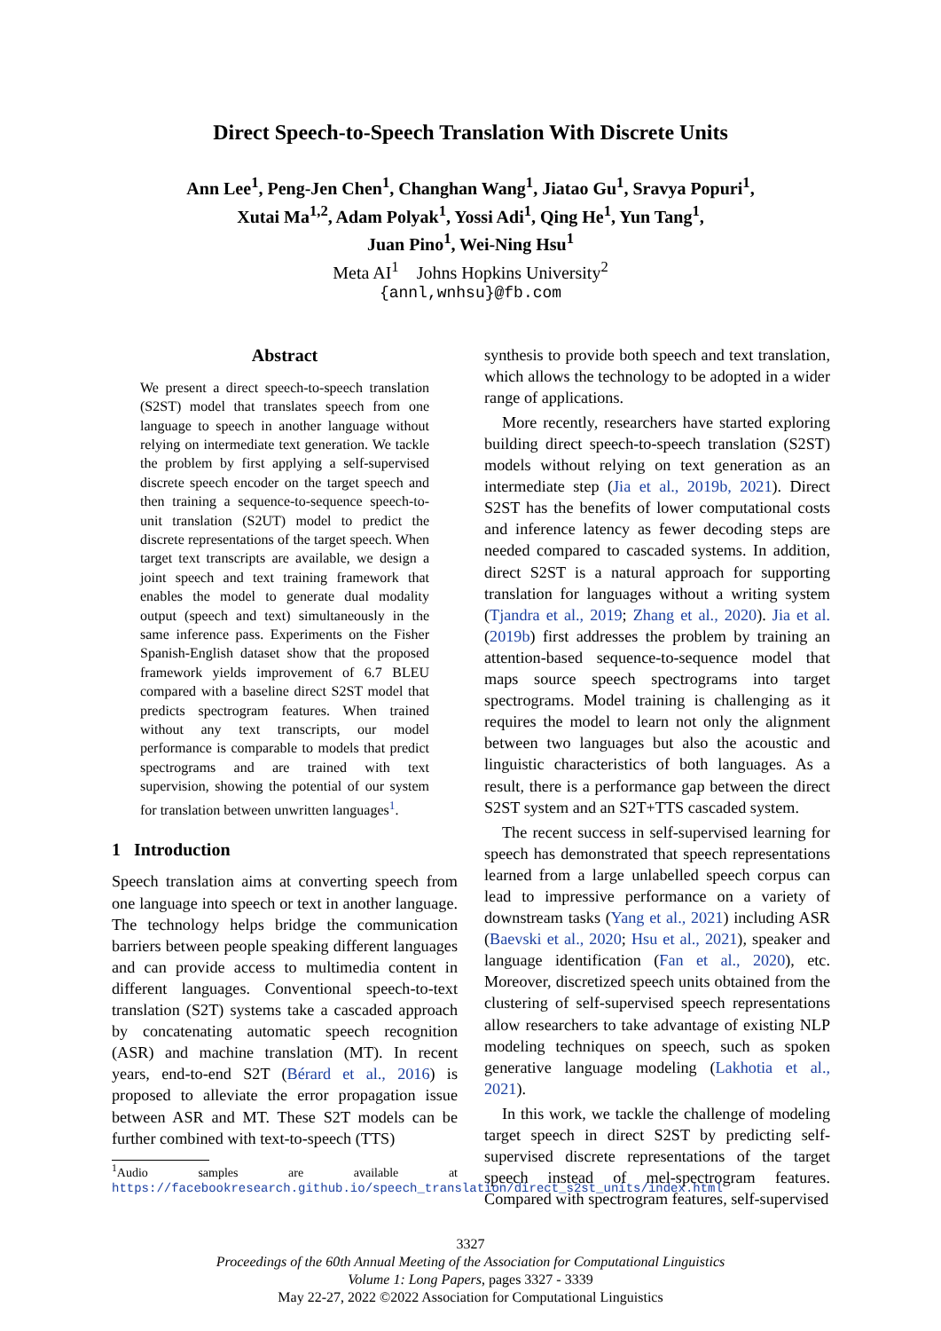Direct Speech-to-Speech Translation With Discrete Units
Ann Lee<sup>1</sup>, Peng-Jen Chen<sup>1</sup>, Changhan Wang<sup>1</sup>, Jiatao Gu<sup>1</sup>, Sravya Popuri<sup>1</sup>,
Xutai Ma<sup>1,2</sup>, Adam Polyak<sup>1</sup>, Yossi Adi<sup>1</sup>, Qing He<sup>1</sup>, Yun Tang<sup>1</sup>,
Juan Pino<sup>1</sup>, Wei-Ning Hsu<sup>1</sup>
Meta AI<sup>1</sup> Johns Hopkins University<sup>2</sup>
{annl,wnhsu}@fb.com
Abstract
We present a direct speech-to-speech translation (S2ST) model that translates speech from one language to speech in another language without relying on intermediate text generation. We tackle the problem by first applying a self-supervised discrete speech encoder on the target speech and then training a sequence-to-sequence speech-to-unit translation (S2UT) model to predict the discrete representations of the target speech. When target text transcripts are available, we design a joint speech and text training framework that enables the model to generate dual modality output (speech and text) simultaneously in the same inference pass. Experiments on the Fisher Spanish-English dataset show that the proposed framework yields improvement of 6.7 BLEU compared with a baseline direct S2ST model that predicts spectrogram features. When trained without any text transcripts, our model performance is comparable to models that predict spectrograms and are trained with text supervision, showing the potential of our system for translation between unwritten languages<sup>1</sup>.
1 Introduction
Speech translation aims at converting speech from one language into speech or text in another language. The technology helps bridge the communication barriers between people speaking different languages and can provide access to multimedia content in different languages. Conventional speech-to-text translation (S2T) systems take a cascaded approach by concatenating automatic speech recognition (ASR) and machine translation (MT). In recent years, end-to-end S2T (Bérard et al., 2016) is proposed to alleviate the error propagation issue between ASR and MT. These S2T models can be further combined with text-to-speech (TTS)
<sup>1</sup> Audio samples are available at https://facebookresearch.github.io/speech_translation/direct_s2st_units/index.html
synthesis to provide both speech and text translation, which allows the technology to be adopted in a wider range of applications.
More recently, researchers have started exploring building direct speech-to-speech translation (S2ST) models without relying on text generation as an intermediate step (Jia et al., 2019b, 2021). Direct S2ST has the benefits of lower computational costs and inference latency as fewer decoding steps are needed compared to cascaded systems. In addition, direct S2ST is a natural approach for supporting translation for languages without a writing system (Tjandra et al., 2019; Zhang et al., 2020). Jia et al. (2019b) first addresses the problem by training an attention-based sequence-to-sequence model that maps source speech spectrograms into target spectrograms. Model training is challenging as it requires the model to learn not only the alignment between two languages but also the acoustic and linguistic characteristics of both languages. As a result, there is a performance gap between the direct S2ST system and an S2T+TTS cascaded system.
The recent success in self-supervised learning for speech has demonstrated that speech representations learned from a large unlabelled speech corpus can lead to impressive performance on a variety of downstream tasks (Yang et al., 2021) including ASR (Baevski et al., 2020; Hsu et al., 2021), speaker and language identification (Fan et al., 2020), etc. Moreover, discretized speech units obtained from the clustering of self-supervised speech representations allow researchers to take advantage of existing NLP modeling techniques on speech, such as spoken generative language modeling (Lakhotia et al., 2021).
In this work, we tackle the challenge of modeling target speech in direct S2ST by predicting self-supervised discrete representations of the target speech instead of mel-spectrogram features. Compared with spectrogram features, self-supervised
3327
Proceedings of the 60th Annual Meeting of the Association for Computational Linguistics
Volume 1: Long Papers, pages 3327 - 3339
May 22-27, 2022 ©2022 Association for Computational Linguistics